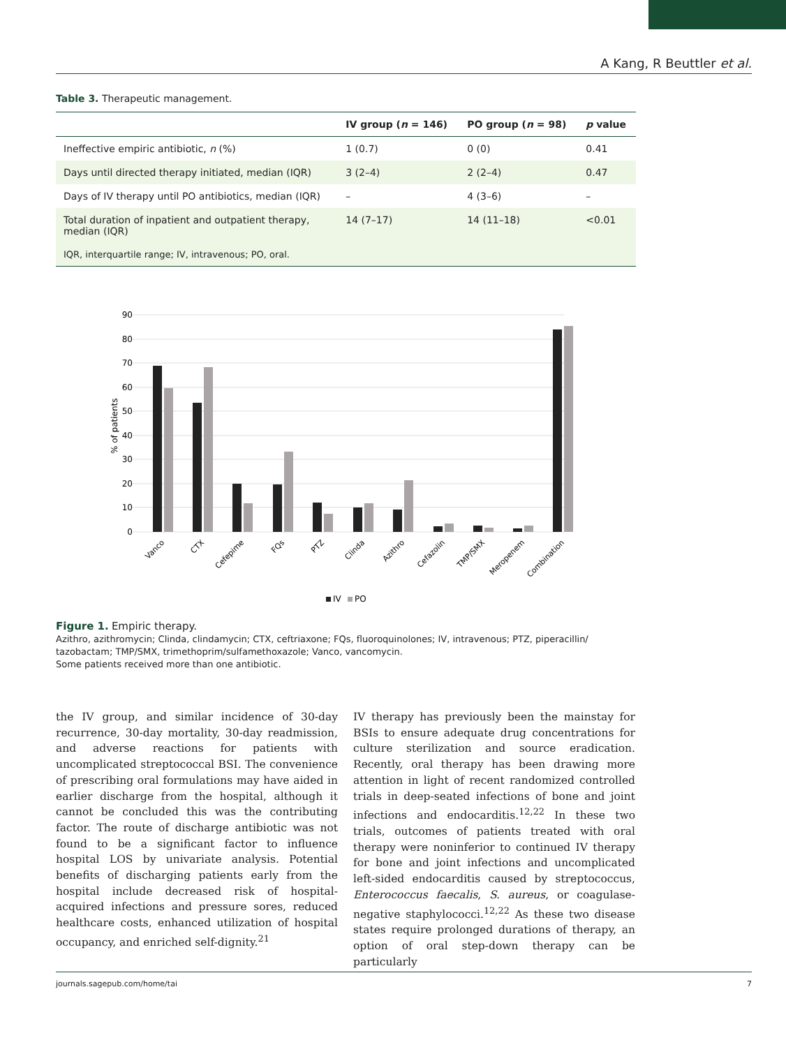A Kang, R Beuttler et al.
Table 3. Therapeutic management.
| | IV group ( n = 146) | PO group ( n = 98) | p value |
| --- | --- | --- | --- |
| Ineffective empiric antibiotic, n (%) | 1 (0.7) | 0 (0) | 0.41 |
| Days until directed therapy initiated, median (IQR) | 3 (2–4) | 2 (2–4) | 0.47 |
| Days of IV therapy until PO antibiotics, median (IQR) | – | 4 (3–6) | – |
| Total duration of inpatient and outpatient therapy, median (IQR) | 14 (7–17) | 14 (11–18) | <0.01 |
| IQR, interquartile range; IV, intravenous; PO, oral. | | | |
90
80
70
60
50
40
30
20
10
0
% of patients
Vanco
CTX
Cefepime
FQs
PTZ
Clinda
Azithro
Cefazolin
TMP/SMX
Meropenem
Combination
IV
PO
Figure 1. Empiric therapy.
Azithro, azithromycin; Clinda, clindamycin; CTX, ceftriaxone; FQs, fluoroquinolones; IV, intravenous; PTZ, piperacillin/
tazobactam; TMP/SMX, trimethoprim/sulfamethoxazole; Vanco, vancomycin.
Some patients received more than one antibiotic.
the IV group, and similar incidence of 30-day recurrence, 30-day mortality, 30-day readmission, and adverse reactions for patients with uncomplicated streptococcal BSI. The convenience of prescribing oral formulations may have aided in earlier discharge from the hospital, although it cannot be concluded this was the contributing factor. The route of discharge antibiotic was not found to be a significant factor to influence hospital LOS by univariate analysis. Potential benefits of discharging patients early from the hospital include decreased risk of hospital-acquired infections and pressure sores, reduced healthcare costs, enhanced utilization of hospital occupancy, and enriched self-dignity.<sup>21</sup>
IV therapy has previously been the mainstay for BSIs to ensure adequate drug concentrations for culture sterilization and source eradication. Recently, oral therapy has been drawing more attention in light of recent randomized controlled trials in deep-seated infections of bone and joint infections and endocarditis.<sup>12,22</sup> In these two trials, outcomes of patients treated with oral therapy were noninferior to continued IV therapy for bone and joint infections and uncomplicated left-sided endocarditis caused by streptococcus, Enterococcus faecalis, S. aureus, or coagulase-negative staphylococci.<sup>12,22</sup> As these two disease states require prolonged durations of therapy, an option of oral step-down therapy can be particularly
journals.sagepub.com/home/tai 7